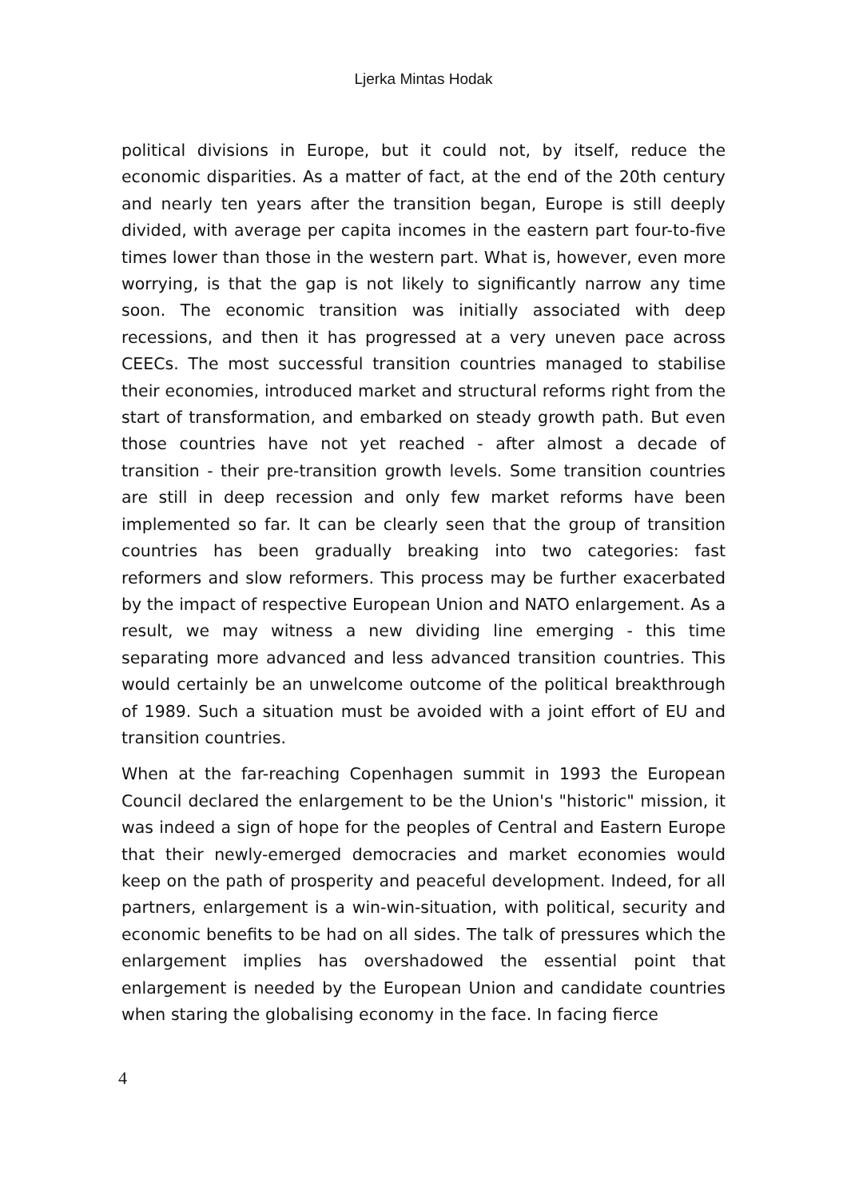Ljerka Mintas Hodak
political divisions in Europe, but it could not, by itself, reduce the economic disparities. As a matter of fact, at the end of the 20th century and nearly ten years after the transition began, Europe is still deeply divided, with average per capita incomes in the eastern part four-to-five times lower than those in the western part. What is, however, even more worrying, is that the gap is not likely to significantly narrow any time soon. The economic transition was initially associated with deep recessions, and then it has progressed at a very uneven pace across CEECs. The most successful transition countries managed to stabilise their economies, introduced market and structural reforms right from the start of transformation, and embarked on steady growth path. But even those countries have not yet reached - after almost a decade of transition - their pre-transition growth levels. Some transition countries are still in deep recession and only few market reforms have been implemented so far. It can be clearly seen that the group of transition countries has been gradually breaking into two categories: fast reformers and slow reformers. This process may be further exacerbated by the impact of respective European Union and NATO enlargement. As a result, we may witness a new dividing line emerging - this time separating more advanced and less advanced transition countries. This would certainly be an unwelcome outcome of the political breakthrough of 1989. Such a situation must be avoided with a joint effort of EU and transition countries.
When at the far-reaching Copenhagen summit in 1993 the European Council declared the enlargement to be the Union's "historic" mission, it was indeed a sign of hope for the peoples of Central and Eastern Europe that their newly-emerged democracies and market economies would keep on the path of prosperity and peaceful development. Indeed, for all partners, enlargement is a win-win-situation, with political, security and economic benefits to be had on all sides. The talk of pressures which the enlargement implies has overshadowed the essential point that enlargement is needed by the European Union and candidate countries when staring the globalising economy in the face. In facing fierce
4